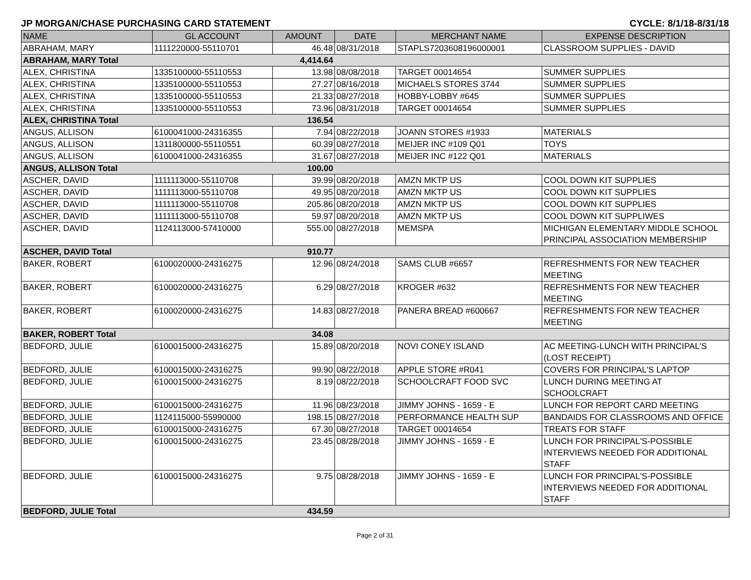JP MORGAN/CHASE PURCHASING CARD STATEMENT CYCLE: 8/1/18-8/31/18
| NAME | GL ACCOUNT | AMOUNT | DATE | MERCHANT NAME | EXPENSE DESCRIPTION |
| --- | --- | --- | --- | --- | --- |
| ABRAHAM, MARY | 1111220000-55110701 | 46.48 | 08/31/2018 | STAPLS7203608196000001 | CLASSROOM SUPPLIES - DAVID |
| ABRAHAM, MARY Total | | 4,414.64 | | | |
| ALEX, CHRISTINA | 1335100000-55110553 | 13.98 | 08/08/2018 | TARGET 00014654 | SUMMER SUPPLIES |
| ALEX, CHRISTINA | 1335100000-55110553 | 27.27 | 08/16/2018 | MICHAELS STORES 3744 | SUMMER SUPPLIES |
| ALEX, CHRISTINA | 1335100000-55110553 | 21.33 | 08/27/2018 | HOBBY-LOBBY #645 | SUMMER SUPPLIES |
| ALEX, CHRISTINA | 1335100000-55110553 | 73.96 | 08/31/2018 | TARGET 00014654 | SUMMER SUPPLIES |
| ALEX, CHRISTINA Total | | 136.54 | | | |
| ANGUS, ALLISON | 6100041000-24316355 | 7.94 | 08/22/2018 | JOANN STORES #1933 | MATERIALS |
| ANGUS, ALLISON | 1311800000-55110551 | 60.39 | 08/27/2018 | MEIJER INC #109 Q01 | TOYS |
| ANGUS, ALLISON | 6100041000-24316355 | 31.67 | 08/27/2018 | MEIJER INC #122 Q01 | MATERIALS |
| ANGUS, ALLISON Total | | 100.00 | | | |
| ASCHER, DAVID | 1111113000-55110708 | 39.99 | 08/20/2018 | AMZN MKTP US | COOL DOWN KIT SUPPLIES |
| ASCHER, DAVID | 1111113000-55110708 | 49.95 | 08/20/2018 | AMZN MKTP US | COOL DOWN KIT SUPPLIES |
| ASCHER, DAVID | 1111113000-55110708 | 205.86 | 08/20/2018 | AMZN MKTP US | COOL DOWN KIT SUPPLIES |
| ASCHER, DAVID | 1111113000-55110708 | 59.97 | 08/20/2018 | AMZN MKTP US | COOL DOWN KIT SUPPLIWES |
| ASCHER, DAVID | 1124113000-57410000 | 555.00 | 08/27/2018 | MEMSPA | MICHIGAN ELEMENTARY MIDDLE SCHOOL PRINCIPAL ASSOCIATION MEMBERSHIP |
| ASCHER, DAVID Total | | 910.77 | | | |
| BAKER, ROBERT | 6100020000-24316275 | 12.96 | 08/24/2018 | SAMS CLUB #6657 | REFRESHMENTS FOR NEW TEACHER MEETING |
| BAKER, ROBERT | 6100020000-24316275 | 6.29 | 08/27/2018 | KROGER #632 | REFRESHMENTS FOR NEW TEACHER MEETING |
| BAKER, ROBERT | 6100020000-24316275 | 14.83 | 08/27/2018 | PANERA BREAD #600667 | REFRESHMENTS FOR NEW TEACHER MEETING |
| BAKER, ROBERT Total | | 34.08 | | | |
| BEDFORD, JULIE | 6100015000-24316275 | 15.89 | 08/20/2018 | NOVI CONEY ISLAND | AC MEETING-LUNCH WITH PRINCIPAL'S (LOST RECEIPT) |
| BEDFORD, JULIE | 6100015000-24316275 | 99.90 | 08/22/2018 | APPLE STORE #R041 | COVERS FOR PRINCIPAL'S LAPTOP |
| BEDFORD, JULIE | 6100015000-24316275 | 8.19 | 08/22/2018 | SCHOOLCRAFT FOOD SVC | LUNCH DURING MEETING AT SCHOOLCRAFT |
| BEDFORD, JULIE | 6100015000-24316275 | 11.96 | 08/23/2018 | JIMMY JOHNS - 1659 - E | LUNCH FOR REPORT CARD MEETING |
| BEDFORD, JULIE | 1124115000-55990000 | 198.15 | 08/27/2018 | PERFORMANCE HEALTH SUP | BANDAIDS FOR CLASSROOMS AND OFFICE |
| BEDFORD, JULIE | 6100015000-24316275 | 67.30 | 08/27/2018 | TARGET 00014654 | TREATS FOR STAFF |
| BEDFORD, JULIE | 6100015000-24316275 | 23.45 | 08/28/2018 | JIMMY JOHNS - 1659 - E | LUNCH FOR PRINCIPAL'S-POSSIBLE INTERVIEWS NEEDED FOR ADDITIONAL STAFF |
| BEDFORD, JULIE | 6100015000-24316275 | 9.75 | 08/28/2018 | JIMMY JOHNS - 1659 - E | LUNCH FOR PRINCIPAL'S-POSSIBLE INTERVIEWS NEEDED FOR ADDITIONAL STAFF |
| BEDFORD, JULIE Total | | 434.59 | | | |
Page 2 of 31